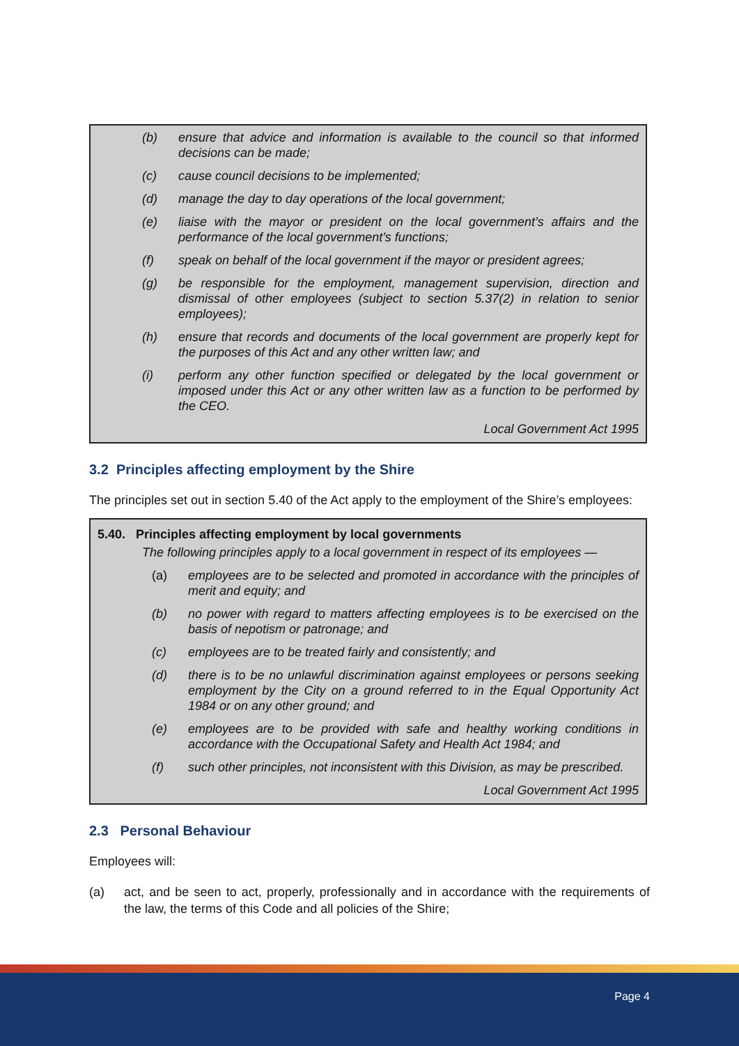(b) ensure that advice and information is available to the council so that informed decisions can be made;
(c) cause council decisions to be implemented;
(d) manage the day to day operations of the local government;
(e) liaise with the mayor or president on the local government’s affairs and the performance of the local government’s functions;
(f) speak on behalf of the local government if the mayor or president agrees;
(g) be responsible for the employment, management supervision, direction and dismissal of other employees (subject to section 5.37(2) in relation to senior employees);
(h) ensure that records and documents of the local government are properly kept for the purposes of this Act and any other written law; and
(i) perform any other function specified or delegated by the local government or imposed under this Act or any other written law as a function to be performed by the CEO.
Local Government Act 1995
3.2 Principles affecting employment by the Shire
The principles set out in section 5.40 of the Act apply to the employment of the Shire’s employees:
5.40. Principles affecting employment by local governments
The following principles apply to a local government in respect of its employees —
(a) employees are to be selected and promoted in accordance with the principles of merit and equity; and
(b) no power with regard to matters affecting employees is to be exercised on the basis of nepotism or patronage; and
(c) employees are to be treated fairly and consistently; and
(d) there is to be no unlawful discrimination against employees or persons seeking employment by the City on a ground referred to in the Equal Opportunity Act 1984 or on any other ground; and
(e) employees are to be provided with safe and healthy working conditions in accordance with the Occupational Safety and Health Act 1984; and
(f) such other principles, not inconsistent with this Division, as may be prescribed.
Local Government Act 1995
2.3 Personal Behaviour
Employees will:
(a) act, and be seen to act, properly, professionally and in accordance with the requirements of the law, the terms of this Code and all policies of the Shire;
Page 4